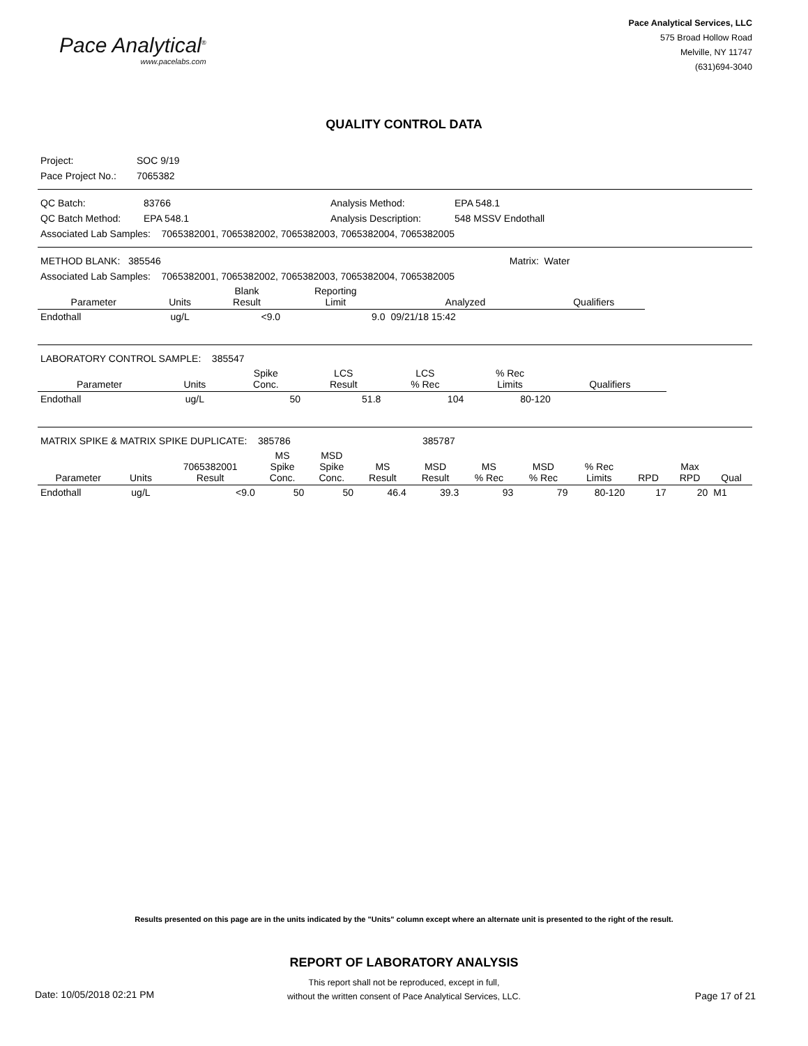Pace Analytical<sup>®</sup>
www.pacelabs.com
Pace Analytical Services, LLC
575 Broad Hollow Road
Melville, NY 11747
(631)694-3040
QUALITY CONTROL DATA
| Project: | SOC 9/19 |
| Pace Project No.: | 7065382 |
| QC Batch: | 83766 | Analysis Method: | EPA 548.1 |
| QC Batch Method: | EPA 548.1 | Analysis Description: | 548 MSSV Endothall |
| Associated Lab Samples: 7065382001, 7065382002, 7065382003, 7065382004, 7065382005 | | | |
| METHOD BLANK: 385546 | Matrix: Water |
| Associated Lab Samples: 7065382001, 7065382002, 7065382003, 7065382004, 7065382005 | |
| Parameter | Units | Blank Result | Reporting Limit | Analyzed | Qualifiers |
| --- | --- | --- | --- | --- | --- |
| Endothall | ug/L | <9.0 | 9.0 | 09/21/18 15:42 | |
| LABORATORY CONTROL SAMPLE: 385547 |
| Parameter | Units | Spike Conc. | LCS Result | LCS % Rec | % Rec Limits | Qualifiers |
| --- | --- | --- | --- | --- | --- | --- |
| Endothall | ug/L | 50 | 51.8 | 104 | 80-120 | |
| MATRIX SPIKE & MATRIX SPIKE DUPLICATE: 385786 | 385787 |
| Parameter | Units | 7065382001 Result | MS Spike Conc. | MSD Spike Conc. | MS Result | MSD Result | MS % Rec | MSD % Rec | % Rec Limits | RPD | Max RPD | Qual |
| --- | --- | --- | --- | --- | --- | --- | --- | --- | --- | --- | --- | --- |
| Endothall | ug/L | <9.0 | 50 | 50 | 46.4 | 39.3 | 93 | 79 | 80-120 | 17 | 20 | M1 |
Results presented on this page are in the units indicated by the "Units" column except where an alternate unit is presented to the right of the result.
REPORT OF LABORATORY ANALYSIS
This report shall not be reproduced, except in full,
without the written consent of Pace Analytical Services, LLC.
Date: 10/05/2018 02:21 PM Page 17 of 21